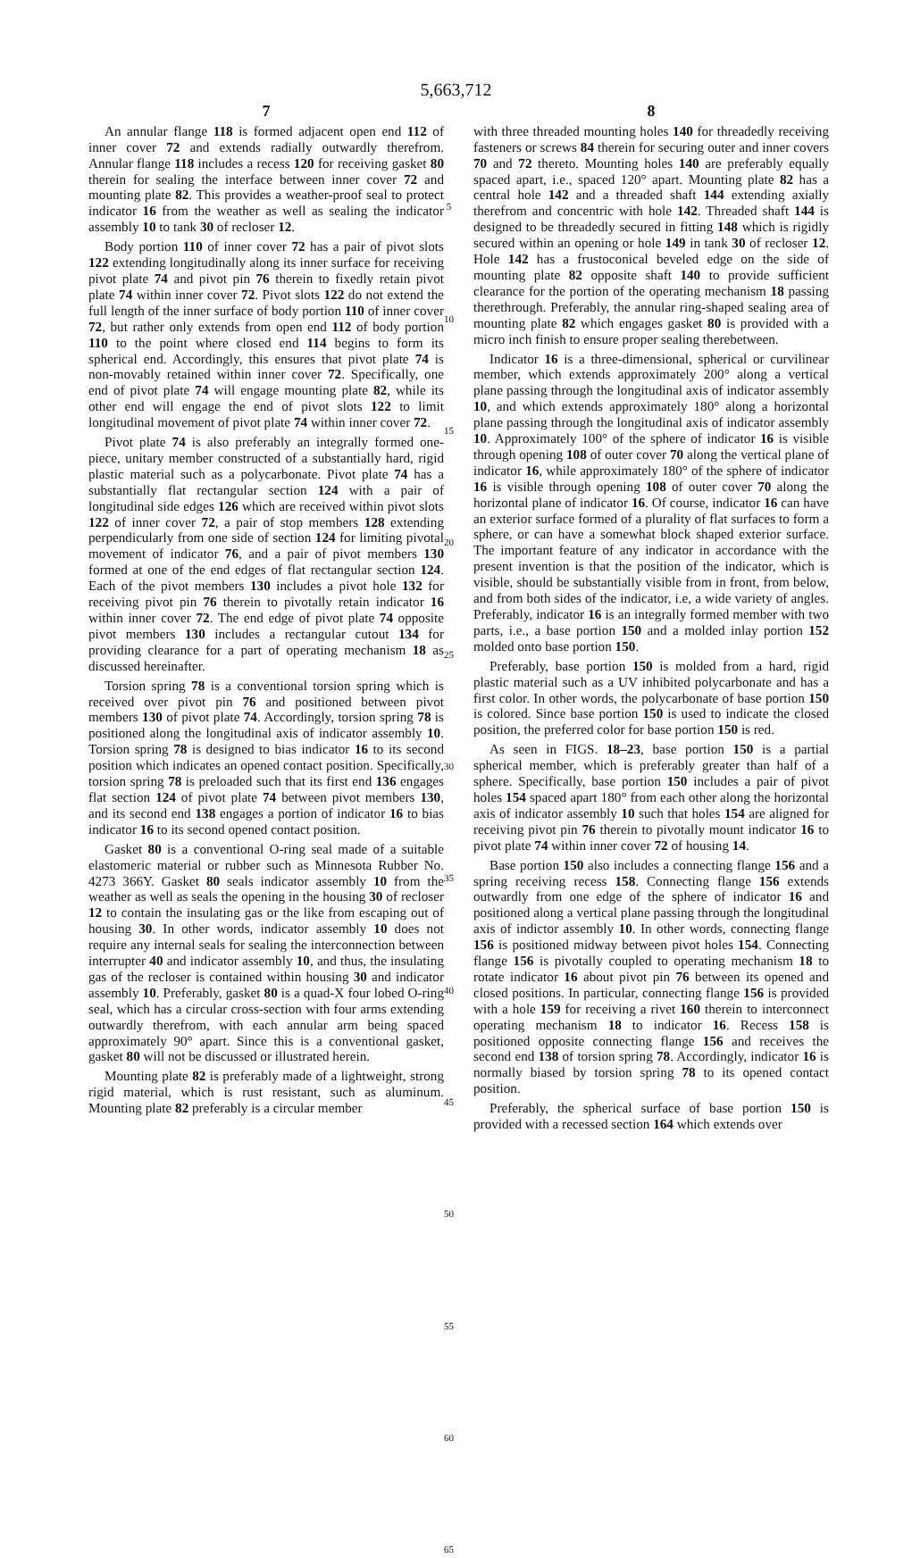5,663,712
7
An annular flange 118 is formed adjacent open end 112 of inner cover 72 and extends radially outwardly therefrom. Annular flange 118 includes a recess 120 for receiving gasket 80 therein for sealing the interface between inner cover 72 and mounting plate 82. This provides a weather-proof seal to protect indicator 16 from the weather as well as sealing the indicator assembly 10 to tank 30 of recloser 12.
Body portion 110 of inner cover 72 has a pair of pivot slots 122 extending longitudinally along its inner surface for receiving pivot plate 74 and pivot pin 76 therein to fixedly retain pivot plate 74 within inner cover 72. Pivot slots 122 do not extend the full length of the inner surface of body portion 110 of inner cover 72, but rather only extends from open end 112 of body portion 110 to the point where closed end 114 begins to form its spherical end. Accordingly, this ensures that pivot plate 74 is non-movably retained within inner cover 72. Specifically, one end of pivot plate 74 will engage mounting plate 82, while its other end will engage the end of pivot slots 122 to limit longitudinal movement of pivot plate 74 within inner cover 72.
Pivot plate 74 is also preferably an integrally formed one-piece, unitary member constructed of a substantially hard, rigid plastic material such as a polycarbonate. Pivot plate 74 has a substantially flat rectangular section 124 with a pair of longitudinal side edges 126 which are received within pivot slots 122 of inner cover 72, a pair of stop members 128 extending perpendicularly from one side of section 124 for limiting pivotal movement of indicator 76, and a pair of pivot members 130 formed at one of the end edges of flat rectangular section 124. Each of the pivot members 130 includes a pivot hole 132 for receiving pivot pin 76 therein to pivotally retain indicator 16 within inner cover 72. The end edge of pivot plate 74 opposite pivot members 130 includes a rectangular cutout 134 for providing clearance for a part of operating mechanism 18 as discussed hereinafter.
Torsion spring 78 is a conventional torsion spring which is received over pivot pin 76 and positioned between pivot members 130 of pivot plate 74. Accordingly, torsion spring 78 is positioned along the longitudinal axis of indicator assembly 10. Torsion spring 78 is designed to bias indicator 16 to its second position which indicates an opened contact position. Specifically, torsion spring 78 is preloaded such that its first end 136 engages flat section 124 of pivot plate 74 between pivot members 130, and its second end 138 engages a portion of indicator 16 to bias indicator 16 to its second opened contact position.
Gasket 80 is a conventional O-ring seal made of a suitable elastomeric material or rubber such as Minnesota Rubber No. 4273 366Y. Gasket 80 seals indicator assembly 10 from the weather as well as seals the opening in the housing 30 of recloser 12 to contain the insulating gas or the like from escaping out of housing 30. In other words, indicator assembly 10 does not require any internal seals for sealing the interconnection between interrupter 40 and indicator assembly 10, and thus, the insulating gas of the recloser is contained within housing 30 and indicator assembly 10. Preferably, gasket 80 is a quad-X four lobed O-ring seal, which has a circular cross-section with four arms extending outwardly therefrom, with each annular arm being spaced approximately 90° apart. Since this is a conventional gasket, gasket 80 will not be discussed or illustrated herein.
Mounting plate 82 is preferably made of a lightweight, strong rigid material, which is rust resistant, such as aluminum. Mounting plate 82 preferably is a circular member
5
10
15
20
25
30
35
40
45
50
55
60
65
8
with three threaded mounting holes 140 for threadedly receiving fasteners or screws 84 therein for securing outer and inner covers 70 and 72 thereto. Mounting holes 140 are preferably equally spaced apart, i.e., spaced 120° apart. Mounting plate 82 has a central hole 142 and a threaded shaft 144 extending axially therefrom and concentric with hole 142. Threaded shaft 144 is designed to be threadedly secured in fitting 148 which is rigidly secured within an opening or hole 149 in tank 30 of recloser 12. Hole 142 has a frustoconical beveled edge on the side of mounting plate 82 opposite shaft 140 to provide sufficient clearance for the portion of the operating mechanism 18 passing therethrough. Preferably, the annular ring-shaped sealing area of mounting plate 82 which engages gasket 80 is provided with a micro inch finish to ensure proper sealing therebetween.
Indicator 16 is a three-dimensional, spherical or curvilinear member, which extends approximately 200° along a vertical plane passing through the longitudinal axis of indicator assembly 10, and which extends approximately 180° along a horizontal plane passing through the longitudinal axis of indicator assembly 10. Approximately 100° of the sphere of indicator 16 is visible through opening 108 of outer cover 70 along the vertical plane of indicator 16, while approximately 180° of the sphere of indicator 16 is visible through opening 108 of outer cover 70 along the horizontal plane of indicator 16. Of course, indicator 16 can have an exterior surface formed of a plurality of flat surfaces to form a sphere, or can have a somewhat block shaped exterior surface. The important feature of any indicator in accordance with the present invention is that the position of the indicator, which is visible, should be substantially visible from in front, from below, and from both sides of the indicator, i.e, a wide variety of angles. Preferably, indicator 16 is an integrally formed member with two parts, i.e., a base portion 150 and a molded inlay portion 152 molded onto base portion 150.
Preferably, base portion 150 is molded from a hard, rigid plastic material such as a UV inhibited polycarbonate and has a first color. In other words, the polycarbonate of base portion 150 is colored. Since base portion 150 is used to indicate the closed position, the preferred color for base portion 150 is red.
As seen in FIGS. 18–23, base portion 150 is a partial spherical member, which is preferably greater than half of a sphere. Specifically, base portion 150 includes a pair of pivot holes 154 spaced apart 180° from each other along the horizontal axis of indicator assembly 10 such that holes 154 are aligned for receiving pivot pin 76 therein to pivotally mount indicator 16 to pivot plate 74 within inner cover 72 of housing 14.
Base portion 150 also includes a connecting flange 156 and a spring receiving recess 158. Connecting flange 156 extends outwardly from one edge of the sphere of indicator 16 and positioned along a vertical plane passing through the longitudinal axis of indictor assembly 10. In other words, connecting flange 156 is positioned midway between pivot holes 154. Connecting flange 156 is pivotally coupled to operating mechanism 18 to rotate indicator 16 about pivot pin 76 between its opened and closed positions. In particular, connecting flange 156 is provided with a hole 159 for receiving a rivet 160 therein to interconnect operating mechanism 18 to indicator 16. Recess 158 is positioned opposite connecting flange 156 and receives the second end 138 of torsion spring 78. Accordingly, indicator 16 is normally biased by torsion spring 78 to its opened contact position.
Preferably, the spherical surface of base portion 150 is provided with a recessed section 164 which extends over